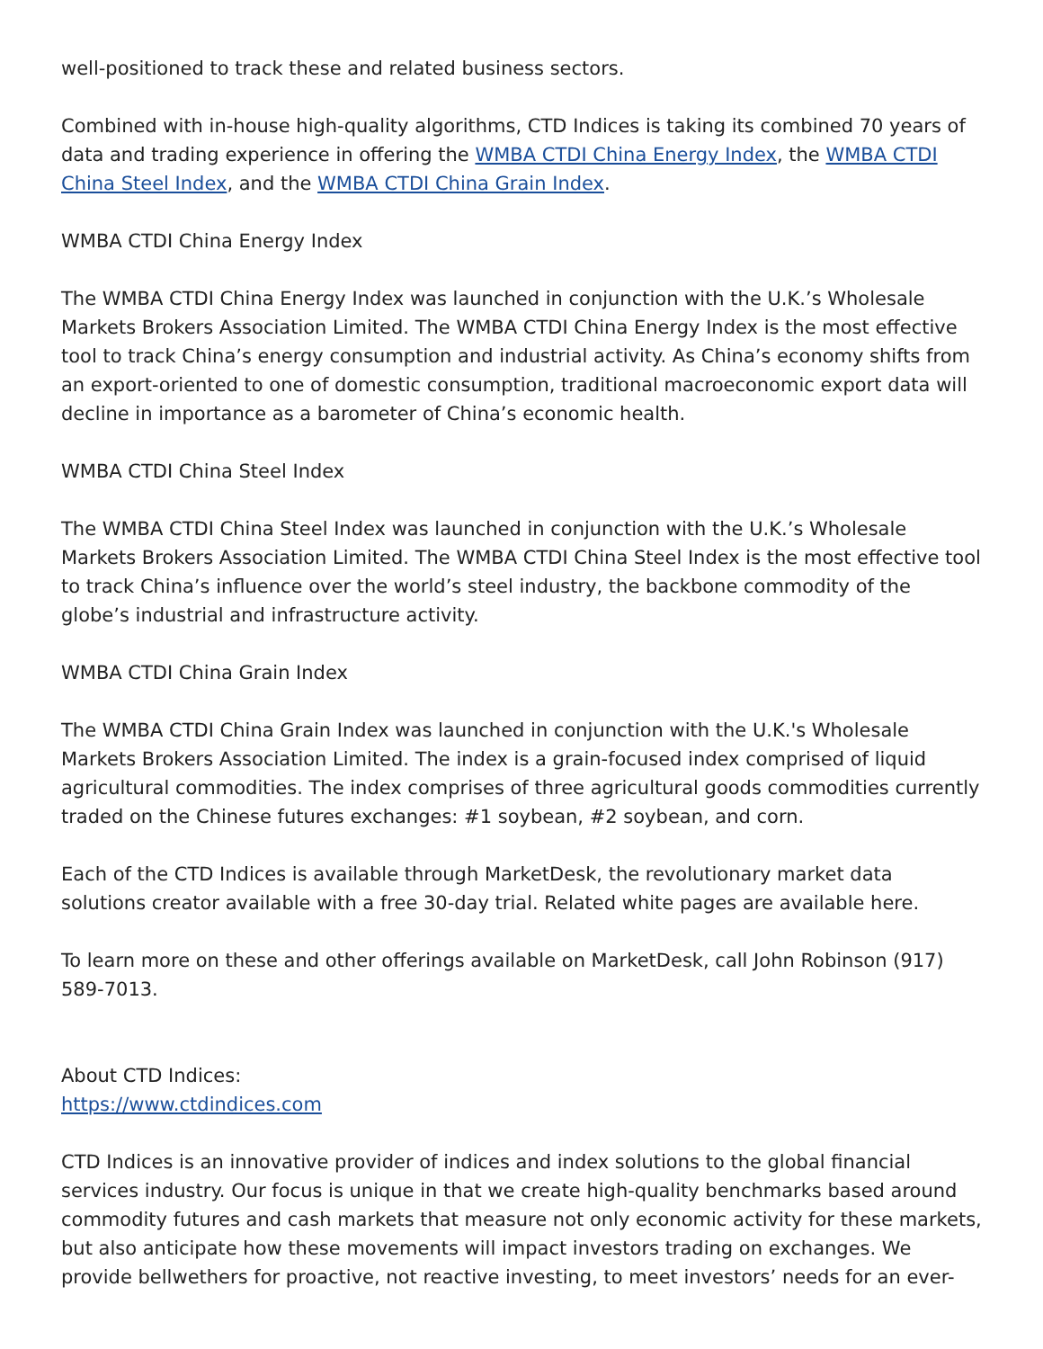well-positioned to track these and related business sectors.
Combined with in-house high-quality algorithms, CTD Indices is taking its combined 70 years of data and trading experience in offering the WMBA CTDI China Energy Index, the WMBA CTDI China Steel Index, and the WMBA CTDI China Grain Index.
WMBA CTDI China Energy Index
The WMBA CTDI China Energy Index was launched in conjunction with the U.K.’s Wholesale Markets Brokers Association Limited. The WMBA CTDI China Energy Index is the most effective tool to track China’s energy consumption and industrial activity. As China’s economy shifts from an export-oriented to one of domestic consumption, traditional macroeconomic export data will decline in importance as a barometer of China’s economic health.
WMBA CTDI China Steel Index
The WMBA CTDI China Steel Index was launched in conjunction with the U.K.’s Wholesale Markets Brokers Association Limited. The WMBA CTDI China Steel Index is the most effective tool to track China’s influence over the world’s steel industry, the backbone commodity of the globe’s industrial and infrastructure activity.
WMBA CTDI China Grain Index
The WMBA CTDI China Grain Index was launched in conjunction with the U.K.'s Wholesale Markets Brokers Association Limited. The index is a grain-focused index comprised of liquid agricultural commodities. The index comprises of three agricultural goods commodities currently traded on the Chinese futures exchanges: #1 soybean, #2 soybean, and corn.
Each of the CTD Indices is available through MarketDesk, the revolutionary market data solutions creator available with a free 30-day trial. Related white pages are available here.
To learn more on these and other offerings available on MarketDesk, call John Robinson (917) 589-7013.
About CTD Indices:
https://www.ctdindices.com
CTD Indices is an innovative provider of indices and index solutions to the global financial services industry. Our focus is unique in that we create high-quality benchmarks based around commodity futures and cash markets that measure not only economic activity for these markets, but also anticipate how these movements will impact investors trading on exchanges. We provide bellwethers for proactive, not reactive investing, to meet investors’ needs for an ever-